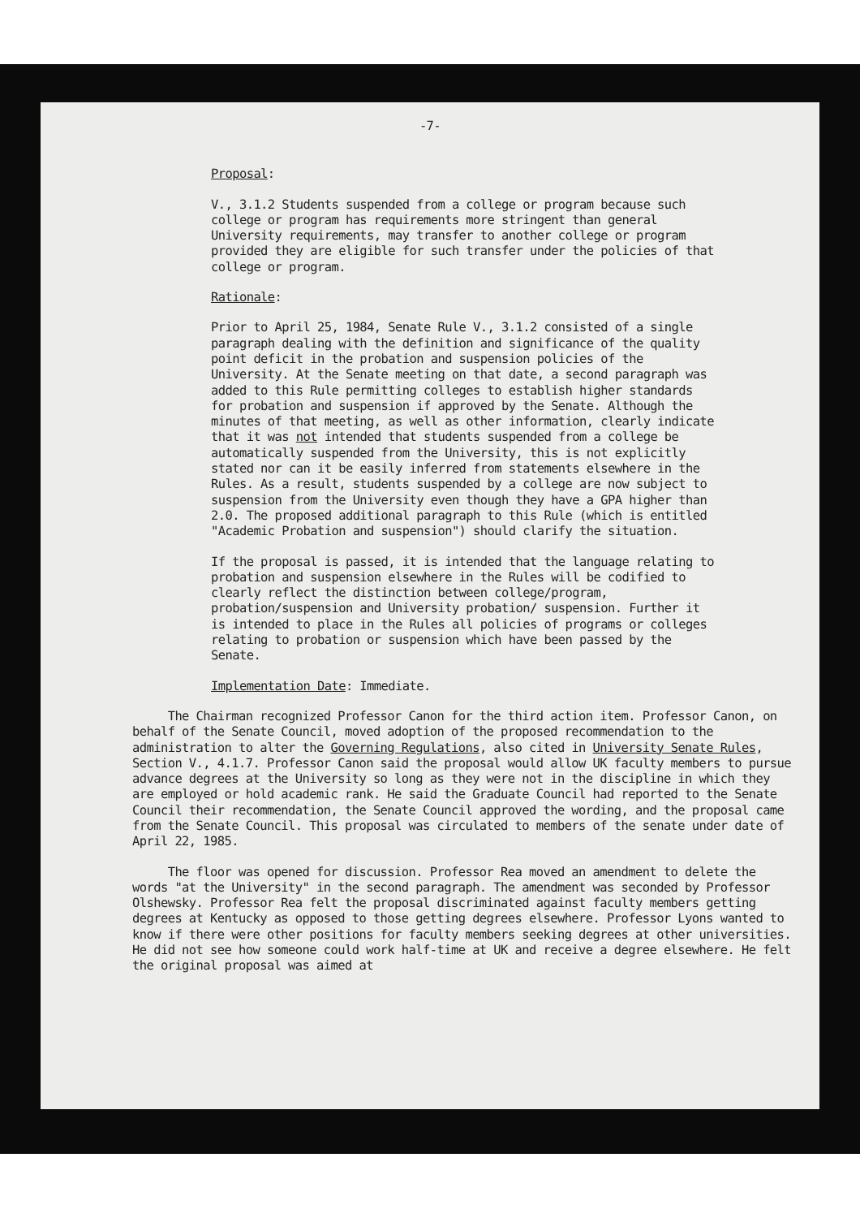-7-
Proposal:
V., 3.1.2 Students suspended from a college or program because such college or program has requirements more stringent than general University requirements, may transfer to another college or program provided they are eligible for such transfer under the policies of that college or program.
Rationale:
Prior to April 25, 1984, Senate Rule V., 3.1.2 consisted of a single paragraph dealing with the definition and significance of the quality point deficit in the probation and suspension policies of the University. At the Senate meeting on that date, a second paragraph was added to this Rule permitting colleges to establish higher standards for probation and suspension if approved by the Senate. Although the minutes of that meeting, as well as other information, clearly indicate that it was not intended that students suspended from a college be automatically suspended from the University, this is not explicitly stated nor can it be easily inferred from statements elsewhere in the Rules. As a result, students suspended by a college are now subject to suspension from the University even though they have a GPA higher than 2.0. The proposed additional paragraph to this Rule (which is entitled "Academic Probation and suspension") should clarify the situation.
If the proposal is passed, it is intended that the language relating to probation and suspension elsewhere in the Rules will be codified to clearly reflect the distinction between college/program, probation/suspension and University probation/ suspension. Further it is intended to place in the Rules all policies of programs or colleges relating to probation or suspension which have been passed by the Senate.
Implementation Date: Immediate.
The Chairman recognized Professor Canon for the third action item. Professor Canon, on behalf of the Senate Council, moved adoption of the proposed recommendation to the administration to alter the Governing Regulations, also cited in University Senate Rules, Section V., 4.1.7. Professor Canon said the proposal would allow UK faculty members to pursue advance degrees at the University so long as they were not in the discipline in which they are employed or hold academic rank. He said the Graduate Council had reported to the Senate Council their recommendation, the Senate Council approved the wording, and the proposal came from the Senate Council. This proposal was circulated to members of the senate under date of April 22, 1985.
The floor was opened for discussion. Professor Rea moved an amendment to delete the words "at the University" in the second paragraph. The amendment was seconded by Professor Olshewsky. Professor Rea felt the proposal discriminated against faculty members getting degrees at Kentucky as opposed to those getting degrees elsewhere. Professor Lyons wanted to know if there were other positions for faculty members seeking degrees at other universities. He did not see how someone could work half-time at UK and receive a degree elsewhere. He felt the original proposal was aimed at